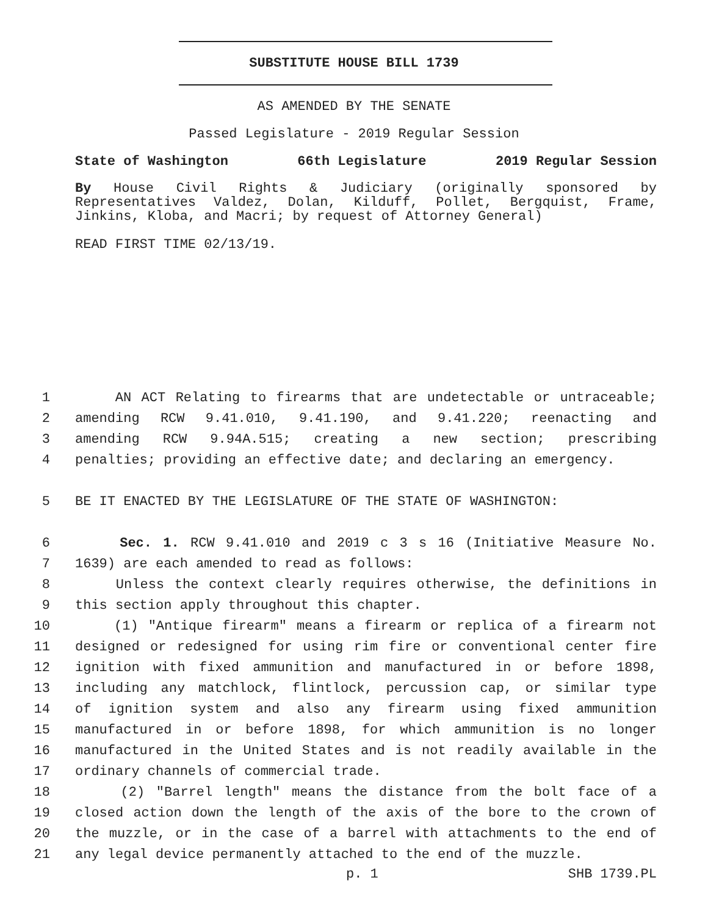SUBSTITUTE HOUSE BILL 1739
AS AMENDED BY THE SENATE
Passed Legislature - 2019 Regular Session
State of Washington 66th Legislature 2019 Regular Session
By House Civil Rights & Judiciary (originally sponsored by Representatives Valdez, Dolan, Kilduff, Pollet, Bergquist, Frame, Jinkins, Kloba, and Macri; by request of Attorney General)
READ FIRST TIME 02/13/19.
1 AN ACT Relating to firearms that are undetectable or untraceable;
2 amending RCW 9.41.010, 9.41.190, and 9.41.220; reenacting and
3 amending RCW 9.94A.515; creating a new section; prescribing
4 penalties; providing an effective date; and declaring an emergency.
5 BE IT ENACTED BY THE LEGISLATURE OF THE STATE OF WASHINGTON:
6 Sec. 1. RCW 9.41.010 and 2019 c 3 s 16 (Initiative Measure No.
7 1639) are each amended to read as follows:
8 Unless the context clearly requires otherwise, the definitions in
9 this section apply throughout this chapter.
10 (1) "Antique firearm" means a firearm or replica of a firearm not
11 designed or redesigned for using rim fire or conventional center fire
12 ignition with fixed ammunition and manufactured in or before 1898,
13 including any matchlock, flintlock, percussion cap, or similar type
14 of ignition system and also any firearm using fixed ammunition
15 manufactured in or before 1898, for which ammunition is no longer
16 manufactured in the United States and is not readily available in the
17 ordinary channels of commercial trade.
18 (2) "Barrel length" means the distance from the bolt face of a
19 closed action down the length of the axis of the bore to the crown of
20 the muzzle, or in the case of a barrel with attachments to the end of
21 any legal device permanently attached to the end of the muzzle.
p. 1 SHB 1739.PL